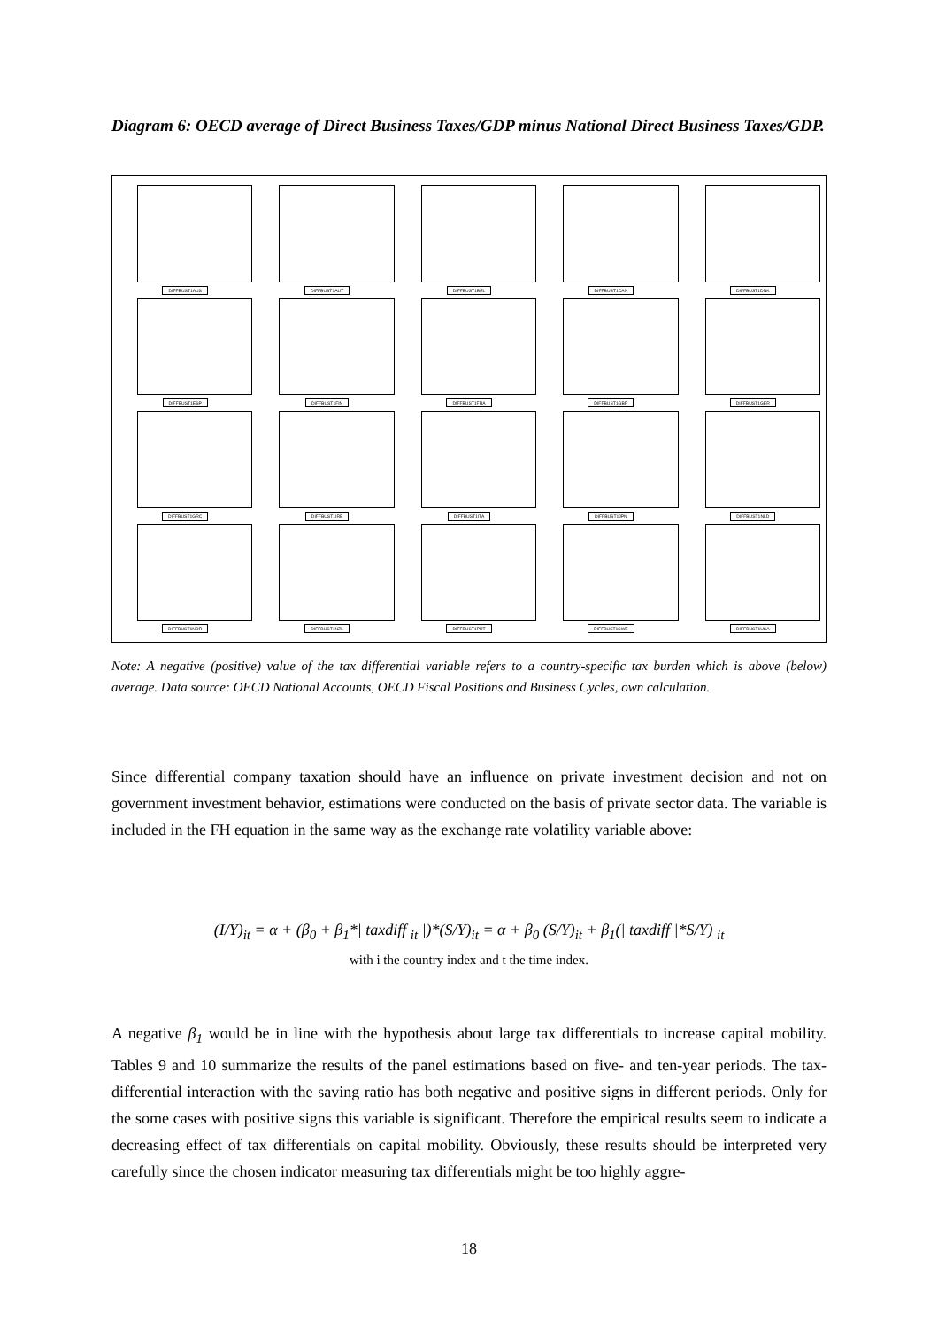Diagram 6: OECD average of Direct Business Taxes/GDP minus National Direct Business Taxes/GDP.
DIFFBUST1AUS
DIFFBUST1AUT
DIFFBUST1BEL
DIFFBUST1CAN
DIFFBUST1DNK
DIFFBUST1ESP
DIFFBUST1FIN
DIFFBUST1FRA
DIFFBUST1GBR
DIFFBUST1GER
DIFFBUST1GRC
DIFFBUST1IRE
DIFFBUST1ITA
DIFFBUST1JPN
DIFFBUST1NLD
DIFFBUST1NOR
DIFFBUST1NZL
DIFFBUST1PRT
DIFFBUST1SWE
DIFFBUST1USA
Note: A negative (positive) value of the tax differential variable refers to a country-specific tax burden which is above (below) average. Data source: OECD National Accounts, OECD Fiscal Positions and Business Cycles, own calculation.
Since differential company taxation should have an influence on private investment decision and not on government investment behavior, estimations were conducted on the basis of private sector data. The variable is included in the FH equation in the same way as the exchange rate volatility variable above:
(I/Y)<sub>it</sub> = α + (β<sub>0</sub> + β<sub>1</sub>*| taxdiff <sub>it</sub> |)*(S/Y)<sub>it</sub> = α + β<sub>0</sub> (S/Y)<sub>it</sub> + β<sub>1</sub>(| taxdiff |*S/Y) <sub>it</sub>
with i the country index and t the time index.
A negative β<sub>1</sub> would be in line with the hypothesis about large tax differentials to increase capital mobility. Tables 9 and 10 summarize the results of the panel estimations based on five- and ten-year periods. The tax-differential interaction with the saving ratio has both negative and positive signs in different periods. Only for the some cases with positive signs this variable is significant. Therefore the empirical results seem to indicate a decreasing effect of tax differentials on capital mobility. Obviously, these results should be interpreted very carefully since the chosen indicator measuring tax differentials might be too highly aggre-
18